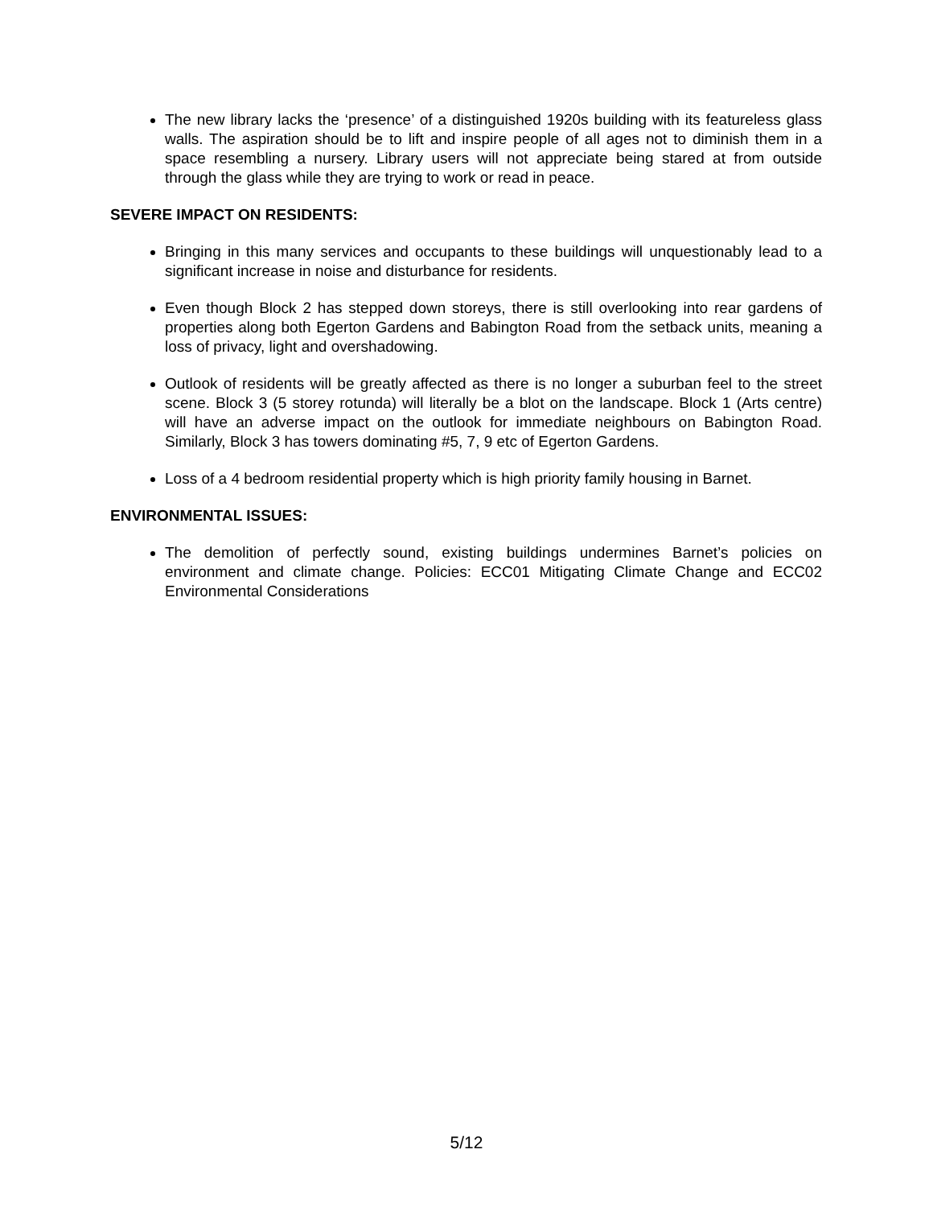The new library lacks the ‘presence’ of a distinguished 1920s building with its featureless glass walls. The aspiration should be to lift and inspire people of all ages not to diminish them in a space resembling a nursery. Library users will not appreciate being stared at from outside through the glass while they are trying to work or read in peace.
SEVERE IMPACT ON RESIDENTS:
Bringing in this many services and occupants to these buildings will unquestionably lead to a significant increase in noise and disturbance for residents.
Even though Block 2 has stepped down storeys, there is still overlooking into rear gardens of properties along both Egerton Gardens and Babington Road from the setback units, meaning a loss of privacy, light and overshadowing.
Outlook of residents will be greatly affected as there is no longer a suburban feel to the street scene. Block 3 (5 storey rotunda) will literally be a blot on the landscape. Block 1 (Arts centre) will have an adverse impact on the outlook for immediate neighbours on Babington Road. Similarly, Block 3 has towers dominating #5, 7, 9 etc of Egerton Gardens.
Loss of a 4 bedroom residential property which is high priority family housing in Barnet.
ENVIRONMENTAL ISSUES:
The demolition of perfectly sound, existing buildings undermines Barnet’s policies on environment and climate change. Policies: ECC01 Mitigating Climate Change and ECC02 Environmental Considerations
5/12